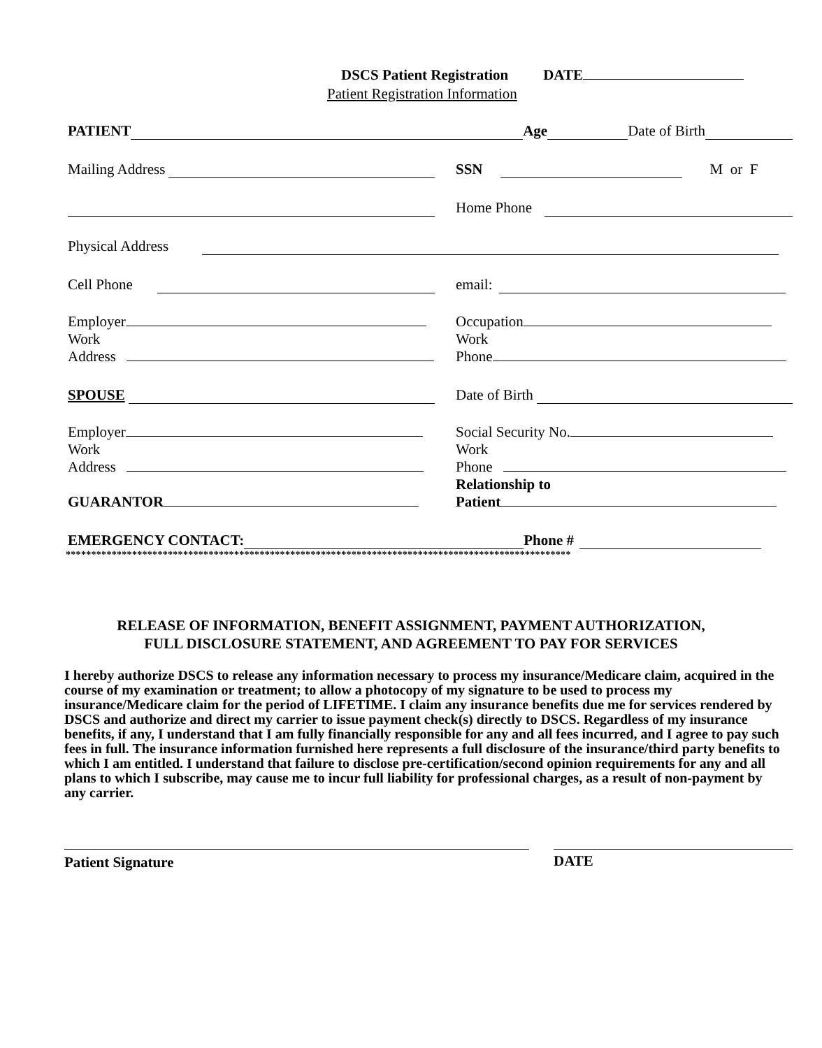DSCS Patient Registration DATE
Patient Registration Information
PATIENT Age Date of Birth
Mailing Address
SSN M or F
Home Phone
Physical Address
Cell Phone
email:
Employer
Work
Address
Occupation
Work
Phone
SPOUSE
Date of Birth
Employer
Work
Address
GUARANTOR
Social Security No.
Work
Phone
Relationship to
Patient
EMERGENCY CONTACT: Phone #
***************************************************************************************************
RELEASE OF INFORMATION, BENEFIT ASSIGNMENT, PAYMENT AUTHORIZATION,
FULL DISCLOSURE STATEMENT, AND AGREEMENT TO PAY FOR SERVICES
I hereby authorize DSCS to release any information necessary to process my insurance/Medicare claim, acquired in the course of my examination or treatment; to allow a photocopy of my signature to be used to process my insurance/Medicare claim for the period of LIFETIME. I claim any insurance benefits due me for services rendered by DSCS and authorize and direct my carrier to issue payment check(s) directly to DSCS. Regardless of my insurance benefits, if any, I understand that I am fully financially responsible for any and all fees incurred, and I agree to pay such fees in full. The insurance information furnished here represents a full disclosure of the insurance/third party benefits to which I am entitled. I understand that failure to disclose pre-certification/second opinion requirements for any and all plans to which I subscribe, may cause me to incur full liability for professional charges, as a result of non-payment by any carrier.
Patient Signature DATE